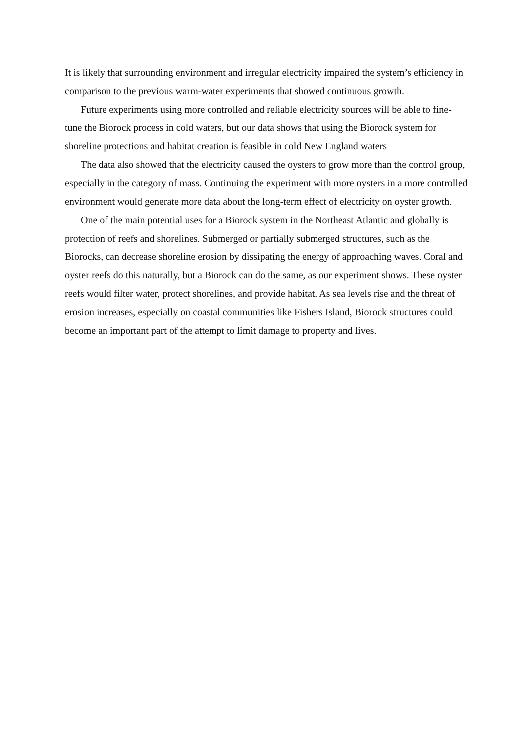It is likely that surrounding environment and irregular electricity impaired the system’s efficiency in comparison to the previous warm-water experiments that showed continuous growth.
Future experiments using more controlled and reliable electricity sources will be able to fine-tune the Biorock process in cold waters, but our data shows that using the Biorock system for shoreline protections and habitat creation is feasible in cold New England waters
The data also showed that the electricity caused the oysters to grow more than the control group, especially in the category of mass. Continuing the experiment with more oysters in a more controlled environment would generate more data about the long-term effect of electricity on oyster growth.
One of the main potential uses for a Biorock system in the Northeast Atlantic and globally is protection of reefs and shorelines. Submerged or partially submerged structures, such as the Biorocks, can decrease shoreline erosion by dissipating the energy of approaching waves. Coral and oyster reefs do this naturally, but a Biorock can do the same, as our experiment shows. These oyster reefs would filter water, protect shorelines, and provide habitat. As sea levels rise and the threat of erosion increases, especially on coastal communities like Fishers Island, Biorock structures could become an important part of the attempt to limit damage to property and lives.